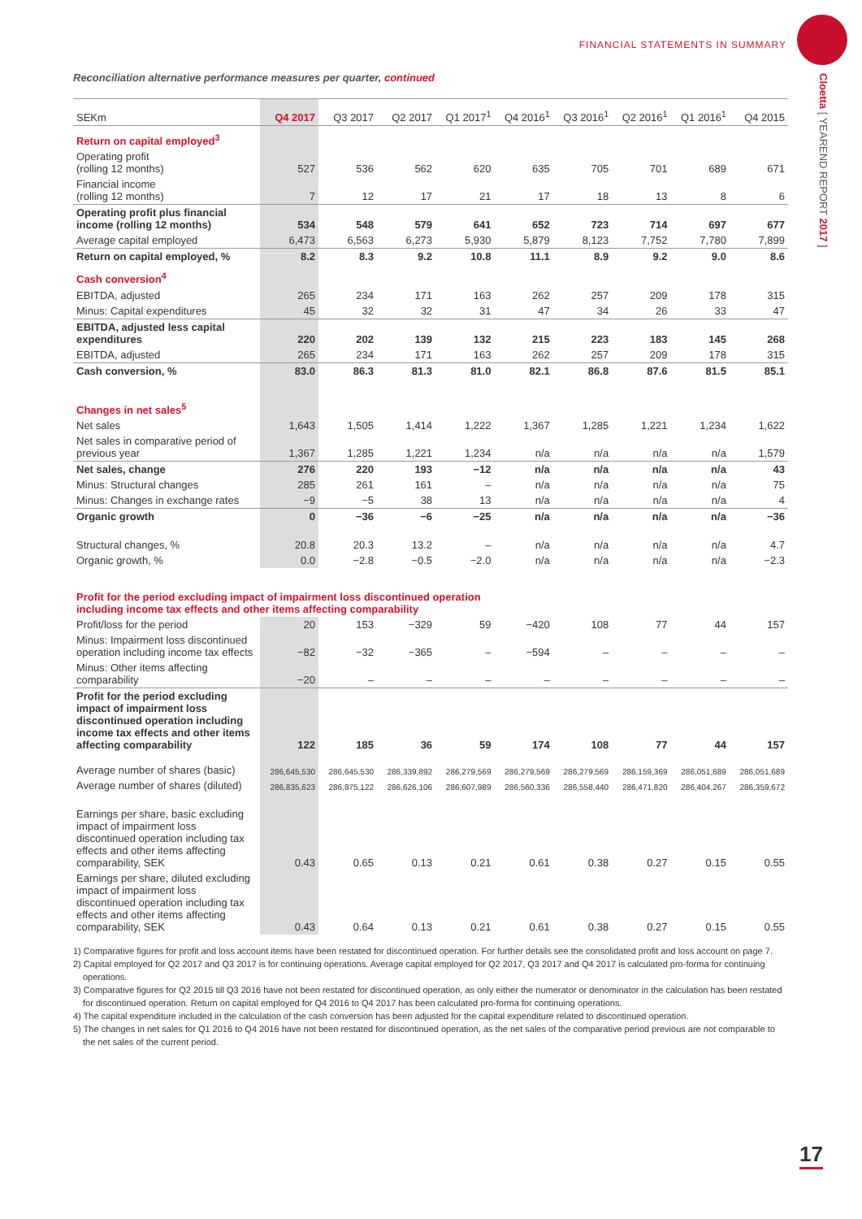FINANCIAL STATEMENTS IN SUMMARY
Cloetta [ YEAREND REPORT 2017 ]
Reconciliation alternative performance measures per quarter, continued
| SEKm | Q4 2017 | Q3 2017 | Q2 2017 | Q1 2017<sup>1</sup> | Q4 2016<sup>1</sup> | Q3 2016<sup>1</sup> | Q2 2016<sup>1</sup> | Q1 2016<sup>1</sup> | Q4 2015 |
| --- | --- | --- | --- | --- | --- | --- | --- | --- | --- |
| Return on capital employed<sup>3</sup> | | | | | | | | | |
| Operating profit (rolling 12 months) | 527 | 536 | 562 | 620 | 635 | 705 | 701 | 689 | 671 |
| Financial income (rolling 12 months) | 7 | 12 | 17 | 21 | 17 | 18 | 13 | 8 | 6 |
| Operating profit plus financial income (rolling 12 months) | 534 | 548 | 579 | 641 | 652 | 723 | 714 | 697 | 677 |
| Average capital employed | 6,473 | 6,563 | 6,273 | 5,930 | 5,879 | 8,123 | 7,752 | 7,780 | 7,899 |
| Return on capital employed, % | 8.2 | 8.3 | 9.2 | 10.8 | 11.1 | 8.9 | 9.2 | 9.0 | 8.6 |
| Cash conversion<sup>4</sup> | | | | | | | | | |
| EBITDA, adjusted | 265 | 234 | 171 | 163 | 262 | 257 | 209 | 178 | 315 |
| Minus: Capital expenditures | 45 | 32 | 32 | 31 | 47 | 34 | 26 | 33 | 47 |
| EBITDA, adjusted less capital expenditures | 220 | 202 | 139 | 132 | 215 | 223 | 183 | 145 | 268 |
| EBITDA, adjusted | 265 | 234 | 171 | 163 | 262 | 257 | 209 | 178 | 315 |
| Cash conversion, % | 83.0 | 86.3 | 81.3 | 81.0 | 82.1 | 86.8 | 87.6 | 81.5 | 85.1 |
| Changes in net sales<sup>5</sup> | | | | | | | | | |
| Net sales | 1,643 | 1,505 | 1,414 | 1,222 | 1,367 | 1,285 | 1,221 | 1,234 | 1,622 |
| Net sales in comparative period of previous year | 1,367 | 1,285 | 1,221 | 1,234 | n/a | n/a | n/a | n/a | 1,579 |
| Net sales, change | 276 | 220 | 193 | −12 | n/a | n/a | n/a | n/a | 43 |
| Minus: Structural changes | 285 | 261 | 161 | – | n/a | n/a | n/a | n/a | 75 |
| Minus: Changes in exchange rates | −9 | −5 | 38 | 13 | n/a | n/a | n/a | n/a | 4 |
| Organic growth | 0 | −36 | −6 | −25 | n/a | n/a | n/a | n/a | −36 |
| Structural changes, % | 20.8 | 20.3 | 13.2 | – | n/a | n/a | n/a | n/a | 4.7 |
| Organic growth, % | 0.0 | −2.8 | −0.5 | −2.0 | n/a | n/a | n/a | n/a | −2.3 |
| Profit for the period excluding impact of impairment loss discontinued operation including income tax effects and other items affecting comparability | | | | | | | | | |
| Profit/loss for the period | 20 | 153 | −329 | 59 | −420 | 108 | 77 | 44 | 157 |
| Minus: Impairment loss discontinued operation including income tax effects | −82 | −32 | −365 | – | −594 | – | – | – | – |
| Minus: Other items affecting comparability | −20 | – | – | – | – | – | – | – | – |
| Profit for the period excluding impact of impairment loss discontinued operation including income tax effects and other items affecting comparability | 122 | 185 | 36 | 59 | 174 | 108 | 77 | 44 | 157 |
| Average number of shares (basic) | 286,645,530 | 286,645,530 | 286,339,892 | 286,279,569 | 286,279,569 | 286,279,569 | 286,159,369 | 286,051,689 | 286,051,689 |
| Average number of shares (diluted) | 286,835,623 | 286,875,122 | 286,626,106 | 286,607,989 | 286,560,336 | 286,558,440 | 286,471,820 | 286,404,267 | 286,359,672 |
| Earnings per share, basic excluding impact of impairment loss discontinued operation including tax effects and other items affecting comparability, SEK | 0.43 | 0.65 | 0.13 | 0.21 | 0.61 | 0.38 | 0.27 | 0.15 | 0.55 |
| Earnings per share, diluted excluding impact of impairment loss discontinued operation including tax effects and other items affecting comparability, SEK | 0.43 | 0.64 | 0.13 | 0.21 | 0.61 | 0.38 | 0.27 | 0.15 | 0.55 |
1) Comparative figures for profit and loss account items have been restated for discontinued operation. For further details see the consolidated profit and loss account on page 7.
2) Capital employed for Q2 2017 and Q3 2017 is for continuing operations. Average capital employed for Q2 2017, Q3 2017 and Q4 2017 is calculated pro-forma for continuing operations.
3) Comparative figures for Q2 2015 till Q3 2016 have not been restated for discontinued operation, as only either the numerator or denominator in the calculation has been restated for discontinued operation. Return on capital employed for Q4 2016 to Q4 2017 has been calculated pro-forma for continuing operations.
4) The capital expenditure included in the calculation of the cash conversion has been adjusted for the capital expenditure related to discontinued operation.
5) The changes in net sales for Q1 2016 to Q4 2016 have not been restated for discontinued operation, as the net sales of the comparative period previous are not comparable to the net sales of the current period.
17